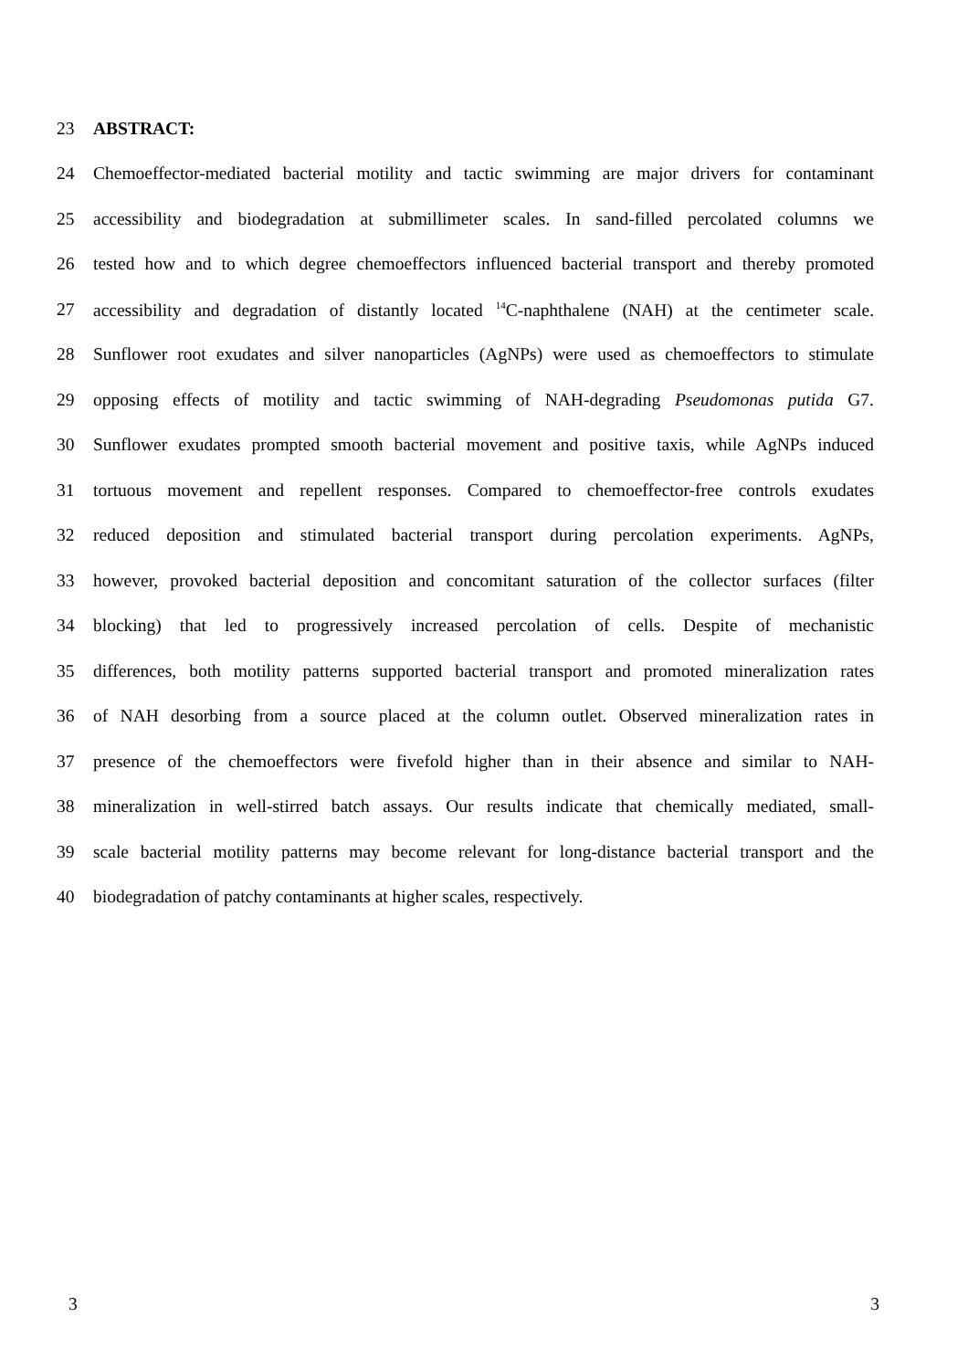23 ABSTRACT:
24 Chemoeffector-mediated bacterial motility and tactic swimming are major drivers for contaminant
25 accessibility and biodegradation at submillimeter scales. In sand-filled percolated columns we
26 tested how and to which degree chemoeffectors influenced bacterial transport and thereby promoted
27 accessibility and degradation of distantly located <sup>14</sup>C-naphthalene (NAH) at the centimeter scale.
28 Sunflower root exudates and silver nanoparticles (AgNPs) were used as chemoeffectors to stimulate
29 opposing effects of motility and tactic swimming of NAH-degrading Pseudomonas putida G7.
30 Sunflower exudates prompted smooth bacterial movement and positive taxis, while AgNPs induced
31 tortuous movement and repellent responses. Compared to chemoeffector-free controls exudates
32 reduced deposition and stimulated bacterial transport during percolation experiments. AgNPs,
33 however, provoked bacterial deposition and concomitant saturation of the collector surfaces (filter
34 blocking) that led to progressively increased percolation of cells. Despite of mechanistic
35 differences, both motility patterns supported bacterial transport and promoted mineralization rates
36 of NAH desorbing from a source placed at the column outlet. Observed mineralization rates in
37 presence of the chemoeffectors were fivefold higher than in their absence and similar to NAH-
38 mineralization in well-stirred batch assays. Our results indicate that chemically mediated, small-
39 scale bacterial motility patterns may become relevant for long-distance bacterial transport and the
40 biodegradation of patchy contaminants at higher scales, respectively.
3 3